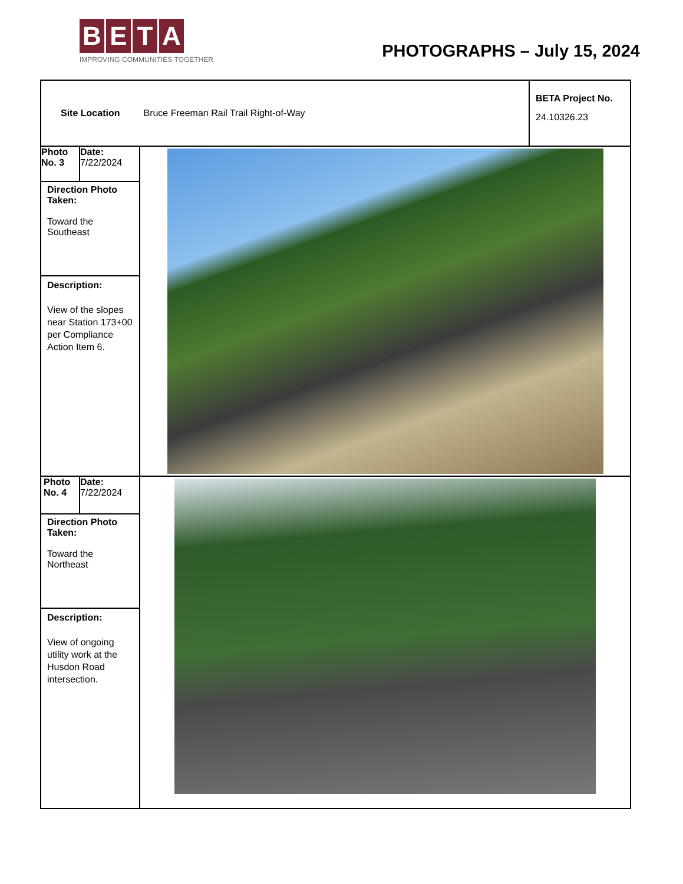BETA
IMPROVING COMMUNITIES TOGETHER
PHOTOGRAPHS – July 15, 2024
| Site Location Bruce Freeman Rail Trail Right-of-Way | | | BETA Project No. 24.10326.23 |
| Photo No. 3 | Date: 7/22/2024 | | |
| Direction Photo Taken: Toward the Southeast | | | |
| Description: View of the slopes near Station 173+00 per Compliance Action Item 6. | | | |
| Photo No. 4 | Date: 7/22/2024 | | |
| Direction Photo Taken: Toward the Northeast | | | |
| Description: View of ongoing utility work at the Husdon Road intersection. | | | |